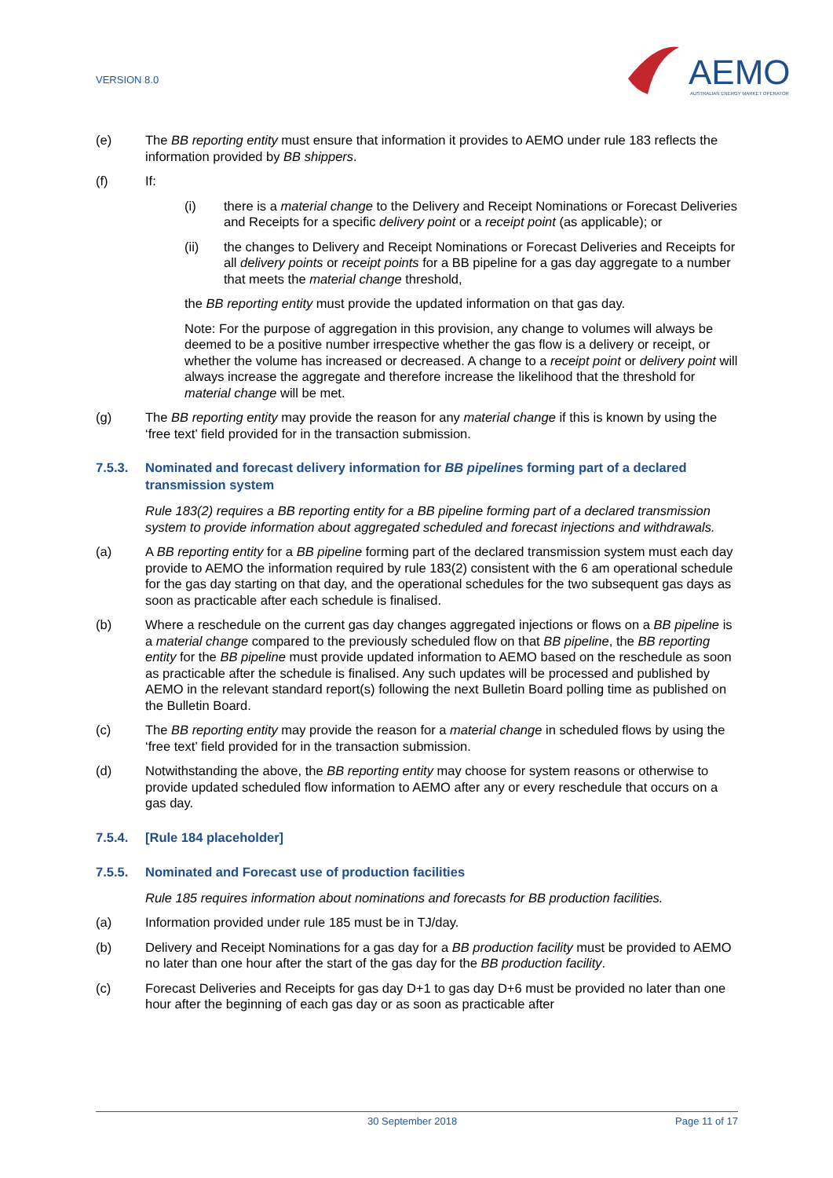VERSION 8.0
AEMO
AUSTRALIAN ENERGY MARKET OPERATOR
(e) The BB reporting entity must ensure that information it provides to AEMO under rule 183 reflects the information provided by BB shippers.
(f) If:
(i) there is a material change to the Delivery and Receipt Nominations or Forecast Deliveries and Receipts for a specific delivery point or a receipt point (as applicable); or
(ii) the changes to Delivery and Receipt Nominations or Forecast Deliveries and Receipts for all delivery points or receipt points for a BB pipeline for a gas day aggregate to a number that meets the material change threshold,
the BB reporting entity must provide the updated information on that gas day.
Note: For the purpose of aggregation in this provision, any change to volumes will always be deemed to be a positive number irrespective whether the gas flow is a delivery or receipt, or whether the volume has increased or decreased. A change to a receipt point or delivery point will always increase the aggregate and therefore increase the likelihood that the threshold for material change will be met.
(g) The BB reporting entity may provide the reason for any material change if this is known by using the ‘free text’ field provided for in the transaction submission.
7.5.3. Nominated and forecast delivery information for BB pipelines forming part of a declared transmission system
Rule 183(2) requires a BB reporting entity for a BB pipeline forming part of a declared transmission system to provide information about aggregated scheduled and forecast injections and withdrawals.
(a) A BB reporting entity for a BB pipeline forming part of the declared transmission system must each day provide to AEMO the information required by rule 183(2) consistent with the 6 am operational schedule for the gas day starting on that day, and the operational schedules for the two subsequent gas days as soon as practicable after each schedule is finalised.
(b) Where a reschedule on the current gas day changes aggregated injections or flows on a BB pipeline is a material change compared to the previously scheduled flow on that BB pipeline, the BB reporting entity for the BB pipeline must provide updated information to AEMO based on the reschedule as soon as practicable after the schedule is finalised. Any such updates will be processed and published by AEMO in the relevant standard report(s) following the next Bulletin Board polling time as published on the Bulletin Board.
(c) The BB reporting entity may provide the reason for a material change in scheduled flows by using the ‘free text’ field provided for in the transaction submission.
(d) Notwithstanding the above, the BB reporting entity may choose for system reasons or otherwise to provide updated scheduled flow information to AEMO after any or every reschedule that occurs on a gas day.
7.5.4. [Rule 184 placeholder]
7.5.5. Nominated and Forecast use of production facilities
Rule 185 requires information about nominations and forecasts for BB production facilities.
(a) Information provided under rule 185 must be in TJ/day.
(b) Delivery and Receipt Nominations for a gas day for a BB production facility must be provided to AEMO no later than one hour after the start of the gas day for the BB production facility.
(c) Forecast Deliveries and Receipts for gas day D+1 to gas day D+6 must be provided no later than one hour after the beginning of each gas day or as soon as practicable after
30 September 2018 Page 11 of 17